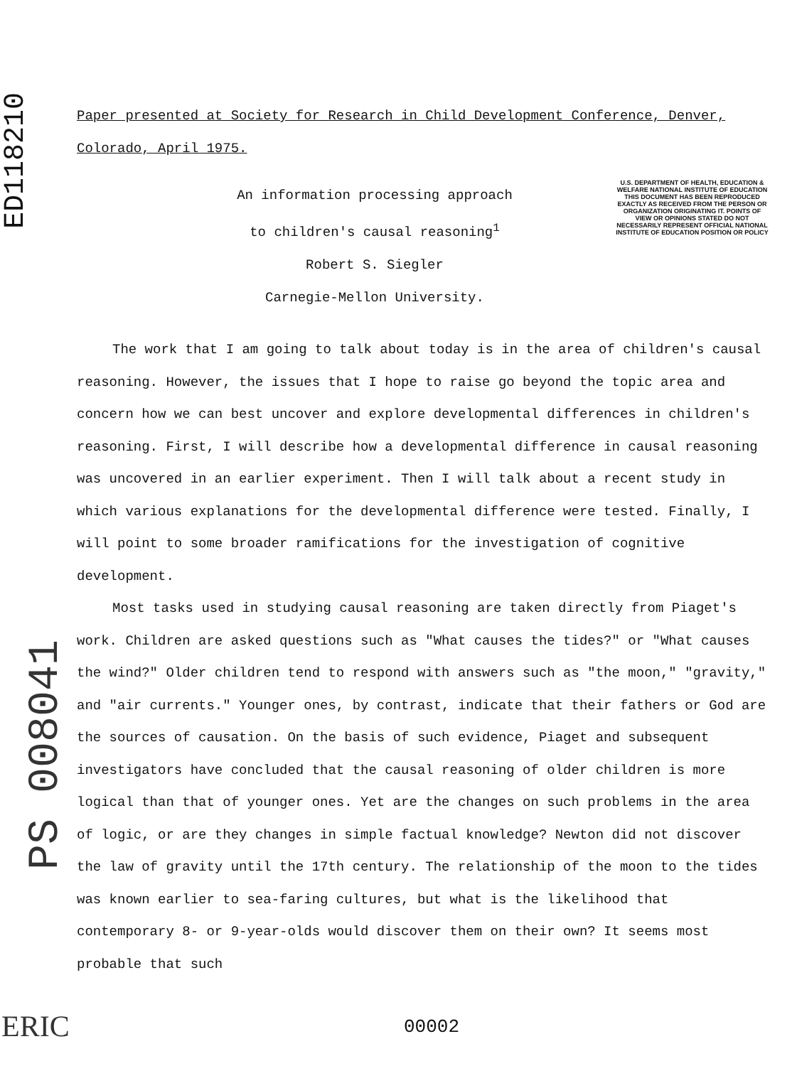ED118210
PS 008041
Paper presented at Society for Research in Child Development Conference, Denver,
Colorado, April 1975.
An information processing approach
to children's causal reasoning<sup>1</sup>
Robert S. Siegler
Carnegie-Mellon University.
U.S. DEPARTMENT OF HEALTH, EDUCATION & WELFARE NATIONAL INSTITUTE OF EDUCATION
THIS DOCUMENT HAS BEEN REPRODUCED EXACTLY AS RECEIVED FROM THE PERSON OR ORGANIZATION ORIGINATING IT. POINTS OF VIEW OR OPINIONS STATED DO NOT NECESSARILY REPRESENT OFFICIAL NATIONAL INSTITUTE OF EDUCATION POSITION OR POLICY
The work that I am going to talk about today is in the area of children's causal reasoning. However, the issues that I hope to raise go beyond the topic area and concern how we can best uncover and explore developmental differences in children's reasoning. First, I will describe how a developmental difference in causal reasoning was uncovered in an earlier experiment. Then I will talk about a recent study in which various explanations for the developmental difference were tested. Finally, I will point to some broader ramifications for the investigation of cognitive development.
Most tasks used in studying causal reasoning are taken directly from Piaget's work. Children are asked questions such as "What causes the tides?" or "What causes the wind?" Older children tend to respond with answers such as "the moon," "gravity," and "air currents." Younger ones, by contrast, indicate that their fathers or God are the sources of causation. On the basis of such evidence, Piaget and subsequent investigators have concluded that the causal reasoning of older children is more logical than that of younger ones. Yet are the changes on such problems in the area of logic, or are they changes in simple factual knowledge? Newton did not discover the law of gravity until the 17th century. The relationship of the moon to the tides was known earlier to sea-faring cultures, but what is the likelihood that contemporary 8- or 9-year-olds would discover them on their own? It seems most probable that such
ERIC 00002